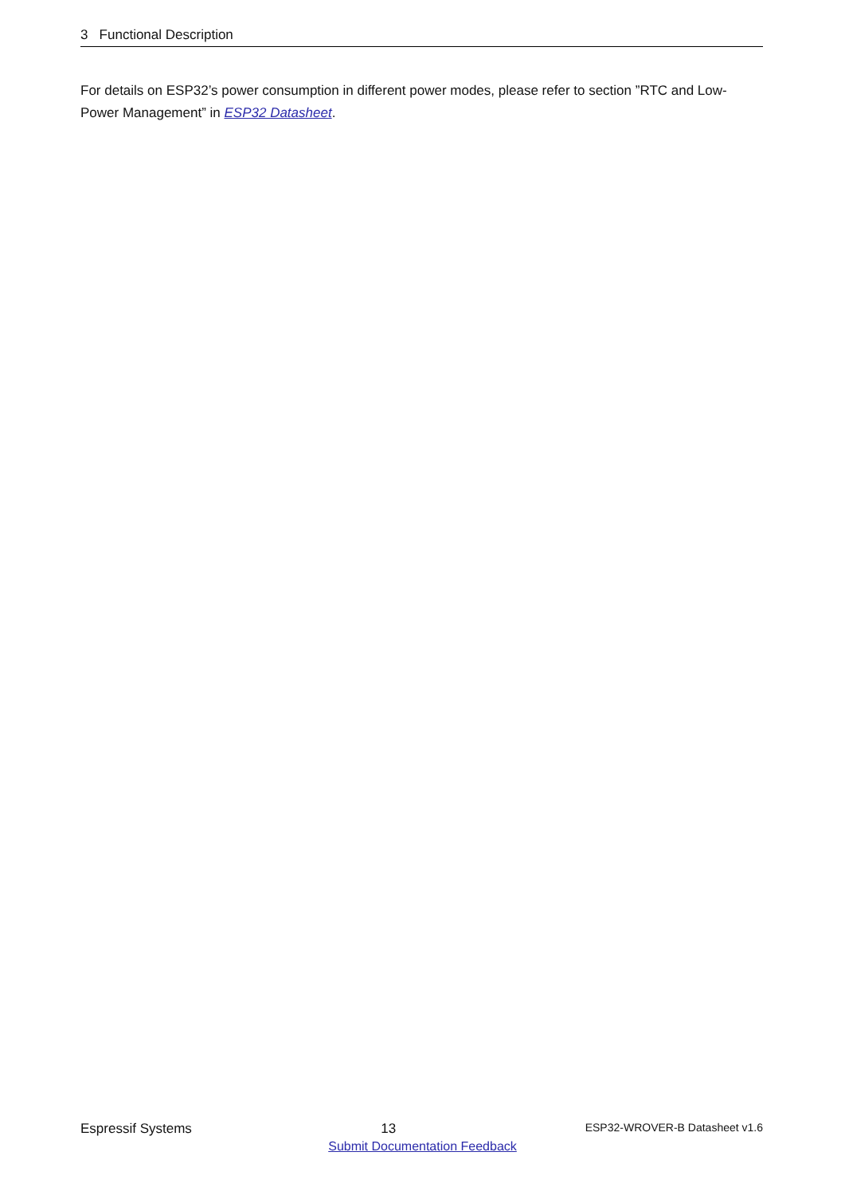3 Functional Description
For details on ESP32’s power consumption in different power modes, please refer to section ”RTC and Low-Power Management” in ESP32 Datasheet.
Espressif Systems 13 ESP32-WROVER-B Datasheet v1.6
Submit Documentation Feedback